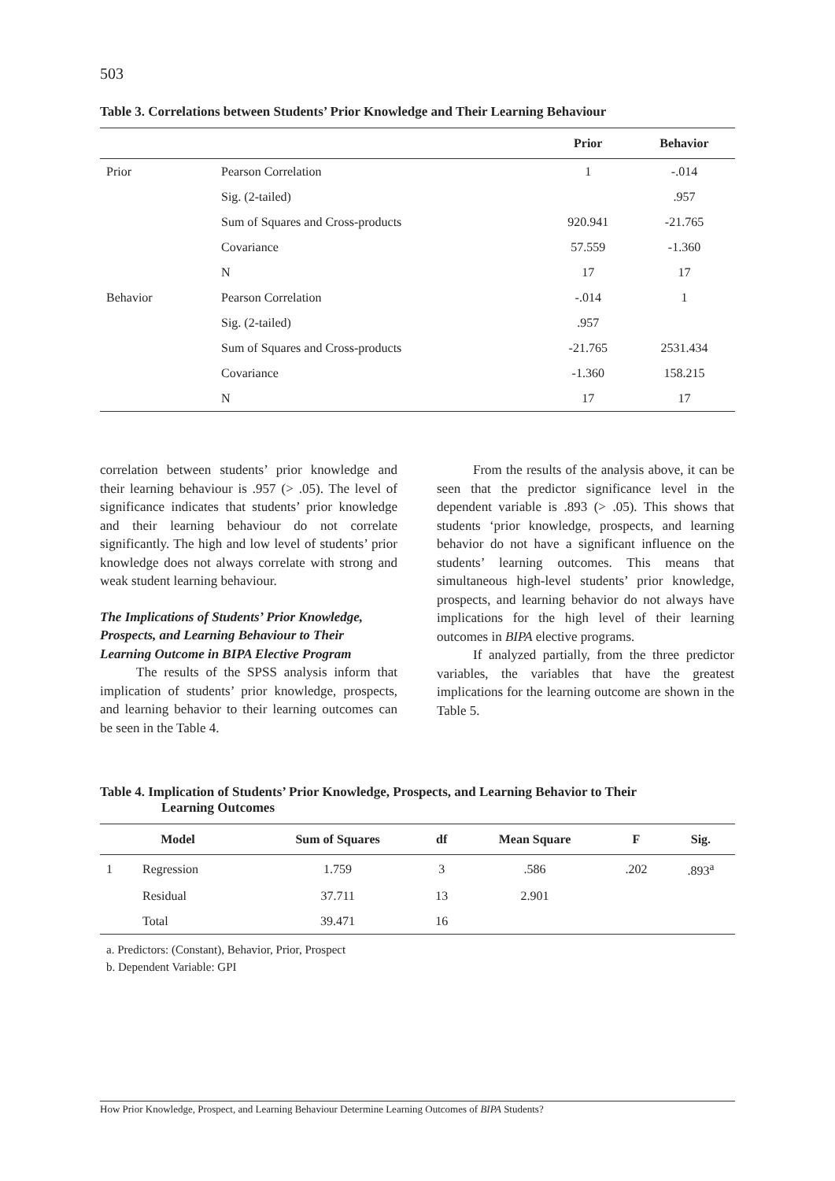503
Table 3. Correlations between Students’ Prior Knowledge and Their Learning Behaviour
| | | Prior | Behavior |
| --- | --- | --- | --- |
| Prior | Pearson Correlation | 1 | -.014 |
| | Sig. (2-tailed) | | .957 |
| | Sum of Squares and Cross-products | 920.941 | -21.765 |
| | Covariance | 57.559 | -1.360 |
| | N | 17 | 17 |
| Behavior | Pearson Correlation | -.014 | 1 |
| | Sig. (2-tailed) | .957 | |
| | Sum of Squares and Cross-products | -21.765 | 2531.434 |
| | Covariance | -1.360 | 158.215 |
| | N | 17 | 17 |
correlation between students’ prior knowledge and their learning behaviour is .957 (> .05). The level of significance indicates that students’ prior knowledge and their learning behaviour do not correlate significantly. The high and low level of students’ prior knowledge does not always correlate with strong and weak student learning behaviour.
The Implications of Students’ Prior Knowledge, Prospects, and Learning Behaviour to Their Learning Outcome in BIPA Elective Program
The results of the SPSS analysis inform that implication of students’ prior knowledge, prospects, and learning behavior to their learning outcomes can be seen in the Table 4.
From the results of the analysis above, it can be seen that the predictor significance level in the dependent variable is .893 (> .05). This shows that students ‘prior knowledge, prospects, and learning behavior do not have a significant influence on the students’ learning outcomes. This means that simultaneous high-level students’ prior knowledge, prospects, and learning behavior do not always have implications for the high level of their learning outcomes in BIPA elective programs.
If analyzed partially, from the three predictor variables, the variables that have the greatest implications for the learning outcome are shown in the Table 5.
Table 4. Implication of Students’ Prior Knowledge, Prospects, and Learning Behavior to Their
Learning Outcomes
| Model | | Sum of Squares | df | Mean Square | F | Sig. |
| --- | --- | --- | --- | --- | --- | --- |
| 1 | Regression | 1.759 | 3 | .586 | .202 | .893<sup>a</sup> |
| | Residual | 37.711 | 13 | 2.901 | | |
| | Total | 39.471 | 16 | | | |
a. Predictors: (Constant), Behavior, Prior, Prospect
b. Dependent Variable: GPI
How Prior Knowledge, Prospect, and Learning Behaviour Determine Learning Outcomes of BIPA Students?